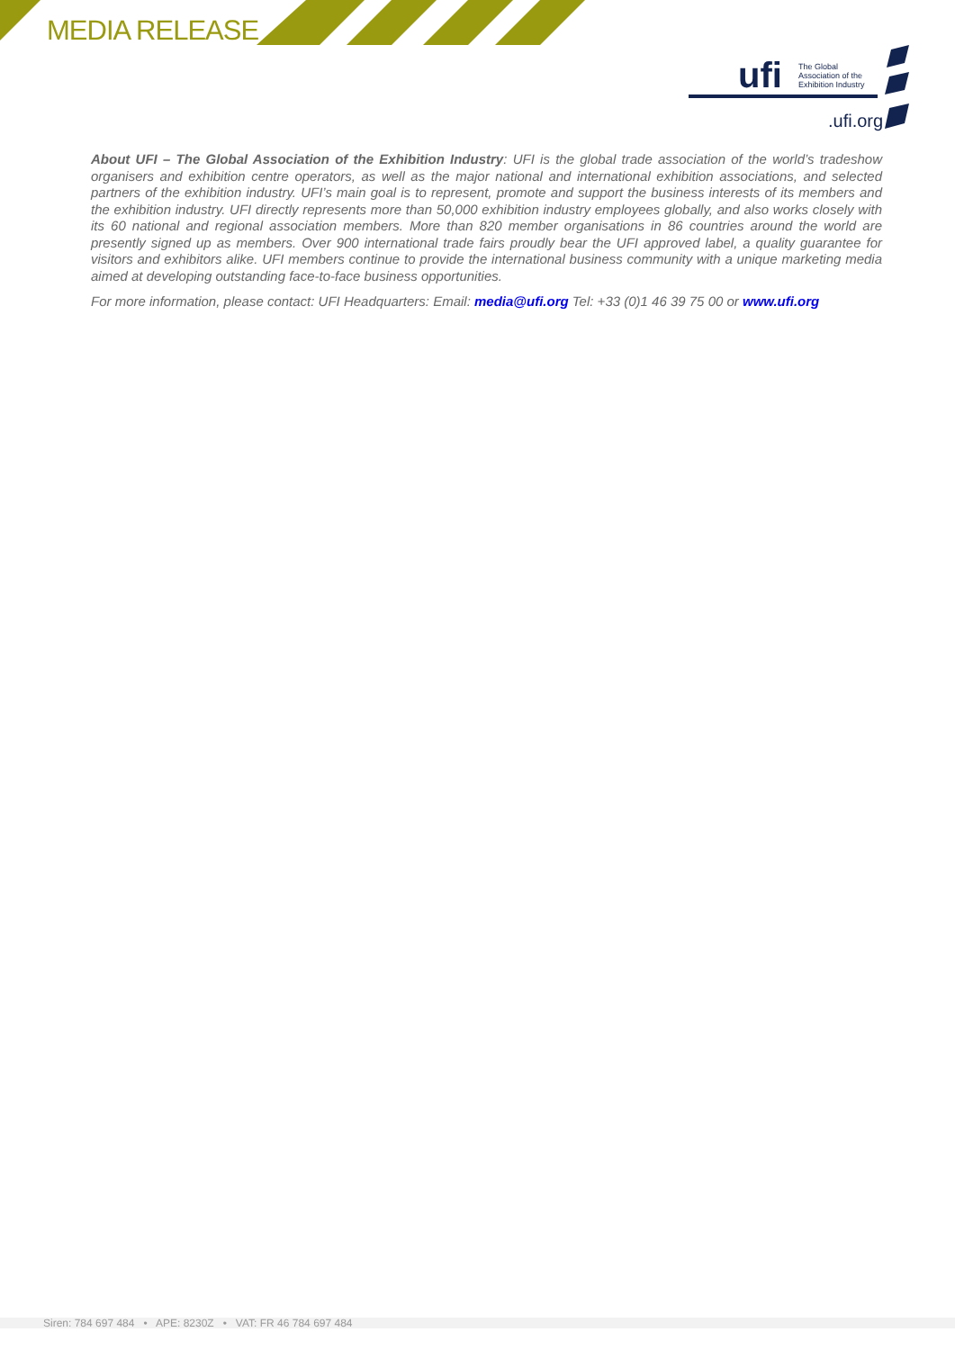MEDIA RELEASE
ufi
The Global
Association of the
Exhibition Industry
.ufi.org
About UFI – The Global Association of the Exhibition Industry: UFI is the global trade association of the world’s tradeshow organisers and exhibition centre operators, as well as the major national and international exhibition associations, and selected partners of the exhibition industry. UFI’s main goal is to represent, promote and support the business interests of its members and the exhibition industry. UFI directly represents more than 50,000 exhibition industry employees globally, and also works closely with its 60 national and regional association members. More than 820 member organisations in 86 countries around the world are presently signed up as members. Over 900 international trade fairs proudly bear the UFI approved label, a quality guarantee for visitors and exhibitors alike. UFI members continue to provide the international business community with a unique marketing media aimed at developing outstanding face-to-face business opportunities.
For more information, please contact: UFI Headquarters: Email: media@ufi.org Tel: +33 (0)1 46 39 75 00 or www.ufi.org
Siren: 784 697 484 • APE: 8230Z • VAT: FR 46 784 697 484